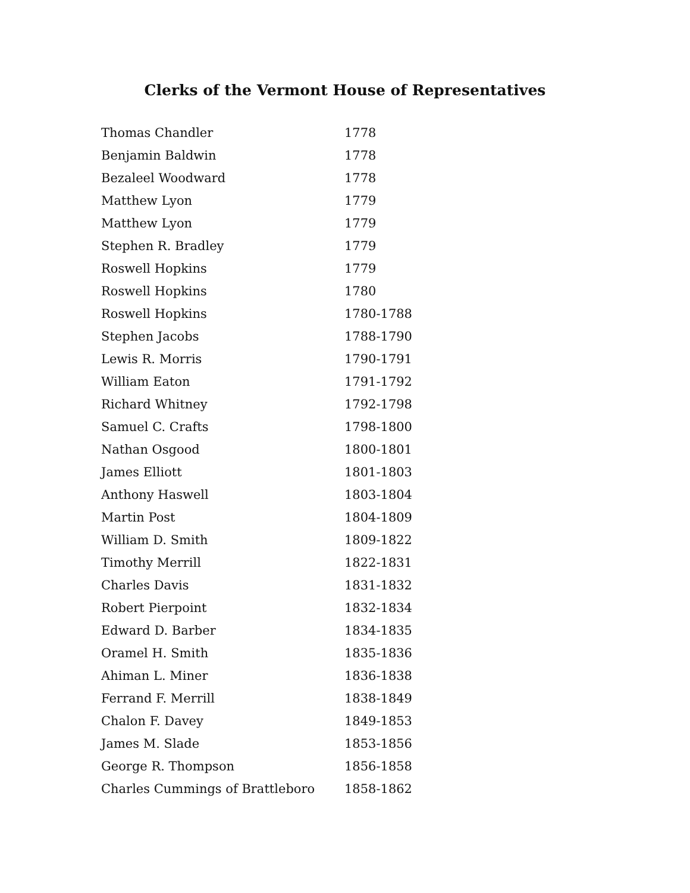Clerks of the Vermont House of Representatives
| Thomas Chandler | 1778 |
| Benjamin Baldwin | 1778 |
| Bezaleel Woodward | 1778 |
| Matthew Lyon | 1779 |
| Matthew Lyon | 1779 |
| Stephen R. Bradley | 1779 |
| Roswell Hopkins | 1779 |
| Roswell Hopkins | 1780 |
| Roswell Hopkins | 1780-1788 |
| Stephen Jacobs | 1788-1790 |
| Lewis R. Morris | 1790-1791 |
| William Eaton | 1791-1792 |
| Richard Whitney | 1792-1798 |
| Samuel C. Crafts | 1798-1800 |
| Nathan Osgood | 1800-1801 |
| James Elliott | 1801-1803 |
| Anthony Haswell | 1803-1804 |
| Martin Post | 1804-1809 |
| William D. Smith | 1809-1822 |
| Timothy Merrill | 1822-1831 |
| Charles Davis | 1831-1832 |
| Robert Pierpoint | 1832-1834 |
| Edward D. Barber | 1834-1835 |
| Oramel H. Smith | 1835-1836 |
| Ahiman L. Miner | 1836-1838 |
| Ferrand F. Merrill | 1838-1849 |
| Chalon F. Davey | 1849-1853 |
| James M. Slade | 1853-1856 |
| George R. Thompson | 1856-1858 |
| Charles Cummings of Brattleboro | 1858-1862 |